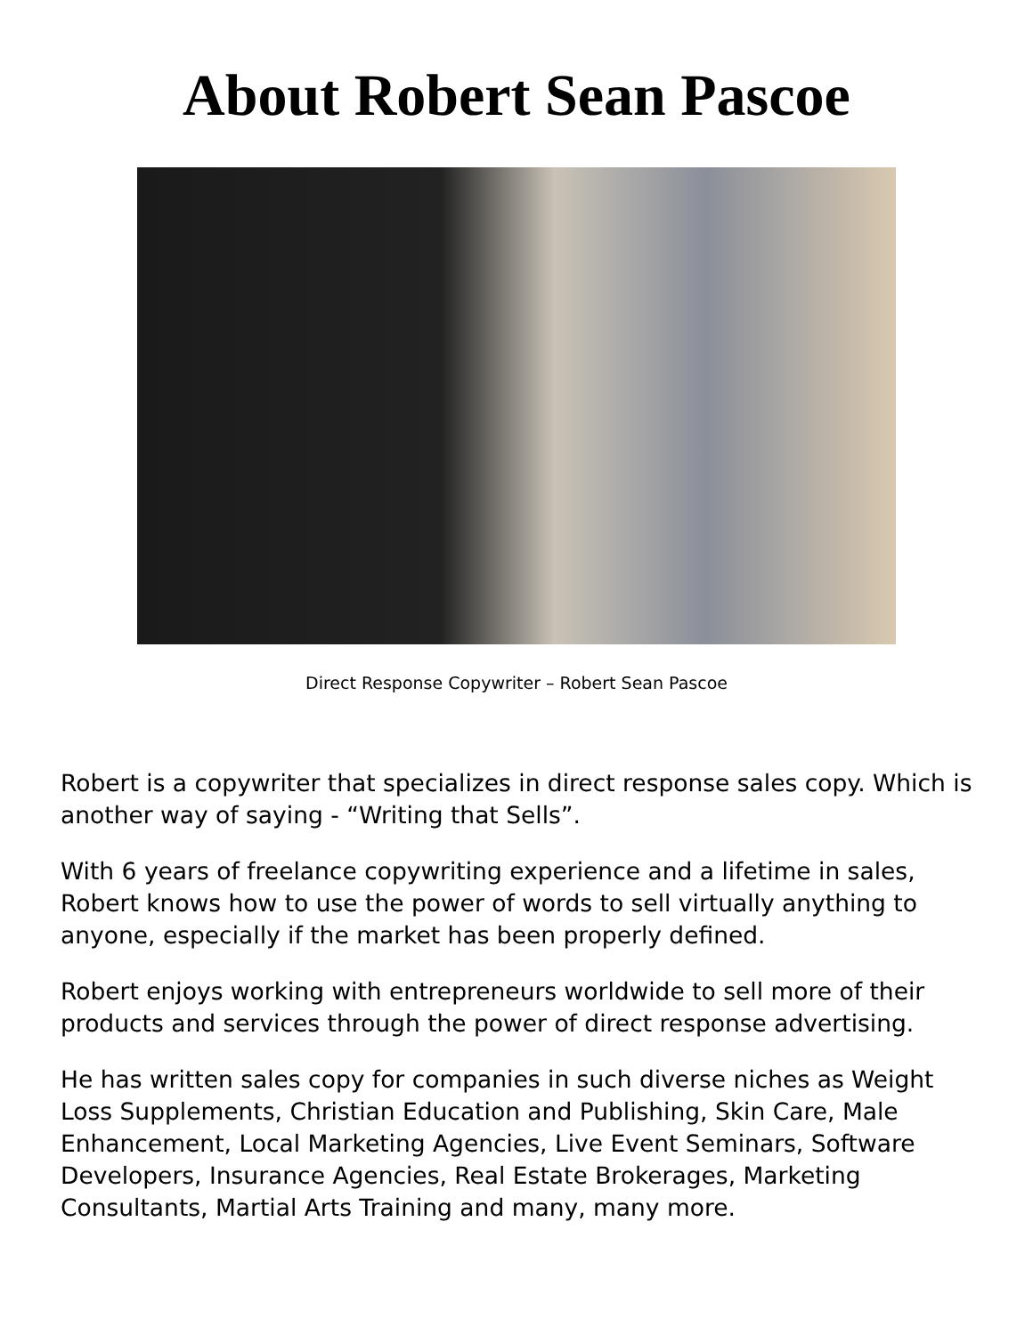About Robert Sean Pascoe
Direct Response Copywriter – Robert Sean Pascoe
Robert is a copywriter that specializes in direct response sales copy. Which is another way of saying - “Writing that Sells”.
With 6 years of freelance copywriting experience and a lifetime in sales, Robert knows how to use the power of words to sell virtually anything to anyone, especially if the market has been properly defined.
Robert enjoys working with entrepreneurs worldwide to sell more of their products and services through the power of direct response advertising.
He has written sales copy for companies in such diverse niches as Weight Loss Supplements, Christian Education and Publishing, Skin Care, Male Enhancement, Local Marketing Agencies, Live Event Seminars, Software Developers, Insurance Agencies, Real Estate Brokerages, Marketing Consultants, Martial Arts Training and many, many more.